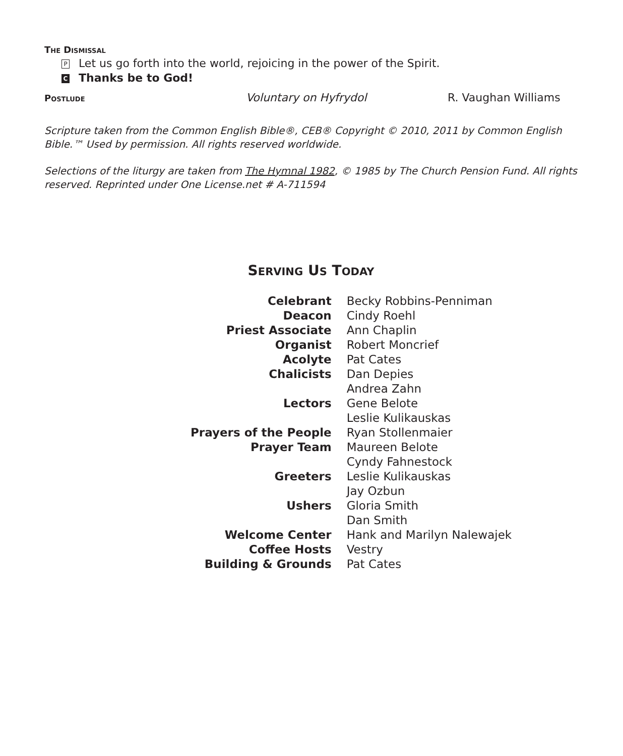THE DISMISSAL
P Let us go forth into the world, rejoicing in the power of the Spirit.
C Thanks be to God!
POSTLUDE Voluntary on Hyfrydol R. Vaughan Williams
Scripture taken from the Common English Bible®, CEB® Copyright © 2010, 2011 by Common English Bible.™ Used by permission. All rights reserved worldwide.
Selections of the liturgy are taken from The Hymnal 1982, © 1985 by The Church Pension Fund. All rights reserved. Reprinted under One License.net # A-711594
SERVING US TODAY
| Celebrant | Becky Robbins-Penniman |
| Deacon | Cindy Roehl |
| Priest Associate | Ann Chaplin |
| Organist | Robert Moncrief |
| Acolyte | Pat Cates |
| Chalicists | Dan Depies |
| | Andrea Zahn |
| Lectors | Gene Belote |
| | Leslie Kulikauskas |
| Prayers of the People | Ryan Stollenmaier |
| Prayer Team | Maureen Belote |
| | Cyndy Fahnestock |
| Greeters | Leslie Kulikauskas |
| | Jay Ozbun |
| Ushers | Gloria Smith |
| | Dan Smith |
| Welcome Center | Hank and Marilyn Nalewajek |
| Coffee Hosts | Vestry |
| Building & Grounds | Pat Cates |